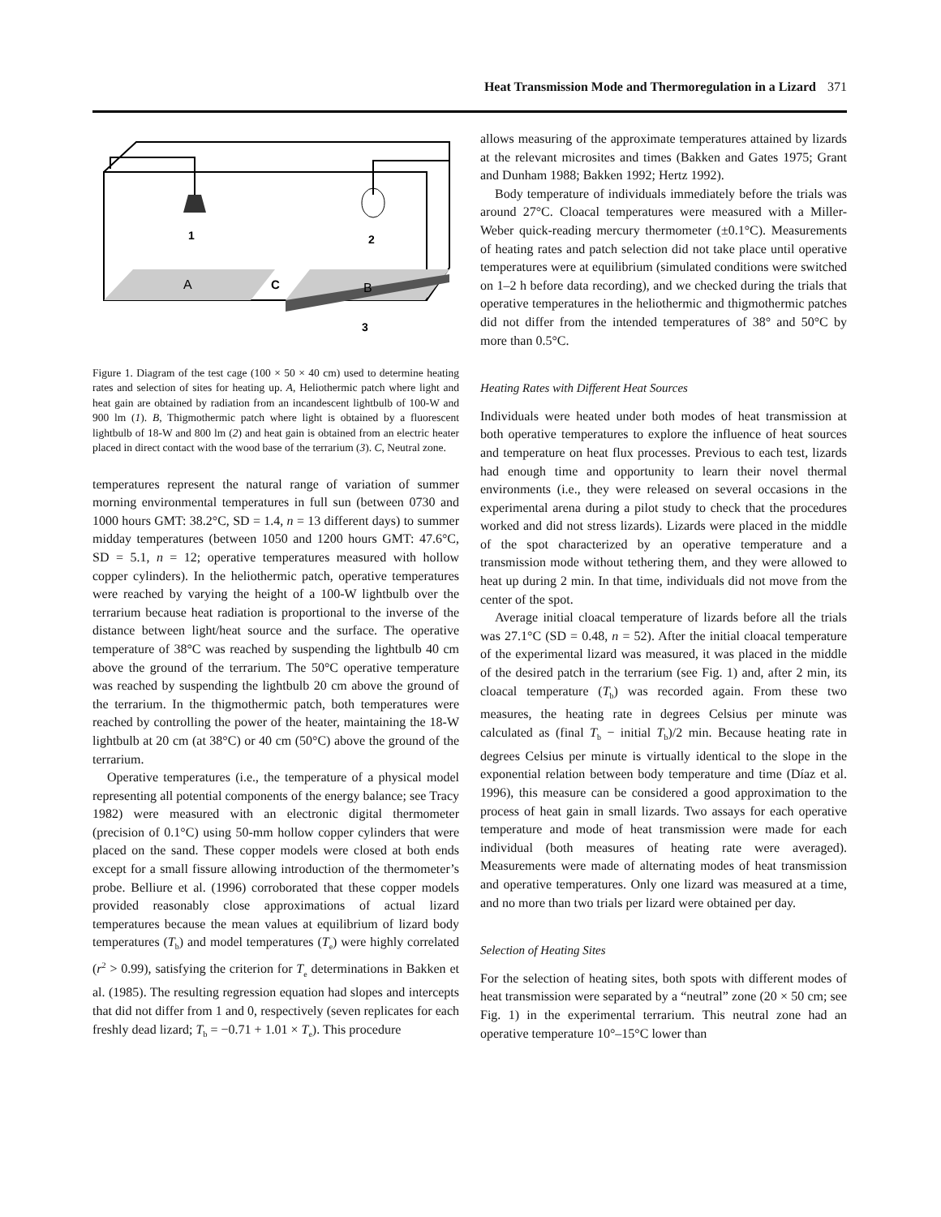Heat Transmission Mode and Thermoregulation in a Lizard 371
1
2
A
C
B
3
Figure 1. Diagram of the test cage (100 × 50 × 40 cm) used to determine heating rates and selection of sites for heating up. A, Heliothermic patch where light and heat gain are obtained by radiation from an incandescent lightbulb of 100-W and 900 lm (1). B, Thigmothermic patch where light is obtained by a fluorescent lightbulb of 18-W and 800 lm (2) and heat gain is obtained from an electric heater placed in direct contact with the wood base of the terrarium (3). C, Neutral zone.
temperatures represent the natural range of variation of summer morning environmental temperatures in full sun (between 0730 and 1000 hours GMT: 38.2°C, SD = 1.4, n = 13 different days) to summer midday temperatures (between 1050 and 1200 hours GMT: 47.6°C, SD = 5.1, n = 12; operative temperatures measured with hollow copper cylinders). In the heliothermic patch, operative temperatures were reached by varying the height of a 100-W lightbulb over the terrarium because heat radiation is proportional to the inverse of the distance between light/heat source and the surface. The operative temperature of 38°C was reached by suspending the lightbulb 40 cm above the ground of the terrarium. The 50°C operative temperature was reached by suspending the lightbulb 20 cm above the ground of the terrarium. In the thigmothermic patch, both temperatures were reached by controlling the power of the heater, maintaining the 18-W lightbulb at 20 cm (at 38°C) or 40 cm (50°C) above the ground of the terrarium.
Operative temperatures (i.e., the temperature of a physical model representing all potential components of the energy balance; see Tracy 1982) were measured with an electronic digital thermometer (precision of 0.1°C) using 50-mm hollow copper cylinders that were placed on the sand. These copper models were closed at both ends except for a small fissure allowing introduction of the thermometer’s probe. Belliure et al. (1996) corroborated that these copper models provided reasonably close approximations of actual lizard temperatures because the mean values at equilibrium of lizard body temperatures (T<sub>b</sub>) and model temperatures (T<sub>e</sub>) were highly correlated (r<sup>2</sup> > 0.99), satisfying the criterion for T<sub>e</sub> determinations in Bakken et al. (1985). The resulting regression equation had slopes and intercepts that did not differ from 1 and 0, respectively (seven replicates for each freshly dead lizard; T<sub>b</sub> = −0.71 + 1.01 × T<sub>e</sub>). This procedure
allows measuring of the approximate temperatures attained by lizards at the relevant microsites and times (Bakken and Gates 1975; Grant and Dunham 1988; Bakken 1992; Hertz 1992).
Body temperature of individuals immediately before the trials was around 27°C. Cloacal temperatures were measured with a Miller-Weber quick-reading mercury thermometer (±0.1°C). Measurements of heating rates and patch selection did not take place until operative temperatures were at equilibrium (simulated conditions were switched on 1–2 h before data recording), and we checked during the trials that operative temperatures in the heliothermic and thigmothermic patches did not differ from the intended temperatures of 38° and 50°C by more than 0.5°C.
Heating Rates with Different Heat Sources
Individuals were heated under both modes of heat transmission at both operative temperatures to explore the influence of heat sources and temperature on heat flux processes. Previous to each test, lizards had enough time and opportunity to learn their novel thermal environments (i.e., they were released on several occasions in the experimental arena during a pilot study to check that the procedures worked and did not stress lizards). Lizards were placed in the middle of the spot characterized by an operative temperature and a transmission mode without tethering them, and they were allowed to heat up during 2 min. In that time, individuals did not move from the center of the spot.
Average initial cloacal temperature of lizards before all the trials was 27.1°C (SD = 0.48, n = 52). After the initial cloacal temperature of the experimental lizard was measured, it was placed in the middle of the desired patch in the terrarium (see Fig. 1) and, after 2 min, its cloacal temperature (T<sub>b</sub>) was recorded again. From these two measures, the heating rate in degrees Celsius per minute was calculated as (final T<sub>b</sub> − initial T<sub>b</sub>)/2 min. Because heating rate in degrees Celsius per minute is virtually identical to the slope in the exponential relation between body temperature and time (Díaz et al. 1996), this measure can be considered a good approximation to the process of heat gain in small lizards. Two assays for each operative temperature and mode of heat transmission were made for each individual (both measures of heating rate were averaged). Measurements were made of alternating modes of heat transmission and operative temperatures. Only one lizard was measured at a time, and no more than two trials per lizard were obtained per day.
Selection of Heating Sites
For the selection of heating sites, both spots with different modes of heat transmission were separated by a “neutral” zone (20 × 50 cm; see Fig. 1) in the experimental terrarium. This neutral zone had an operative temperature 10°–15°C lower than